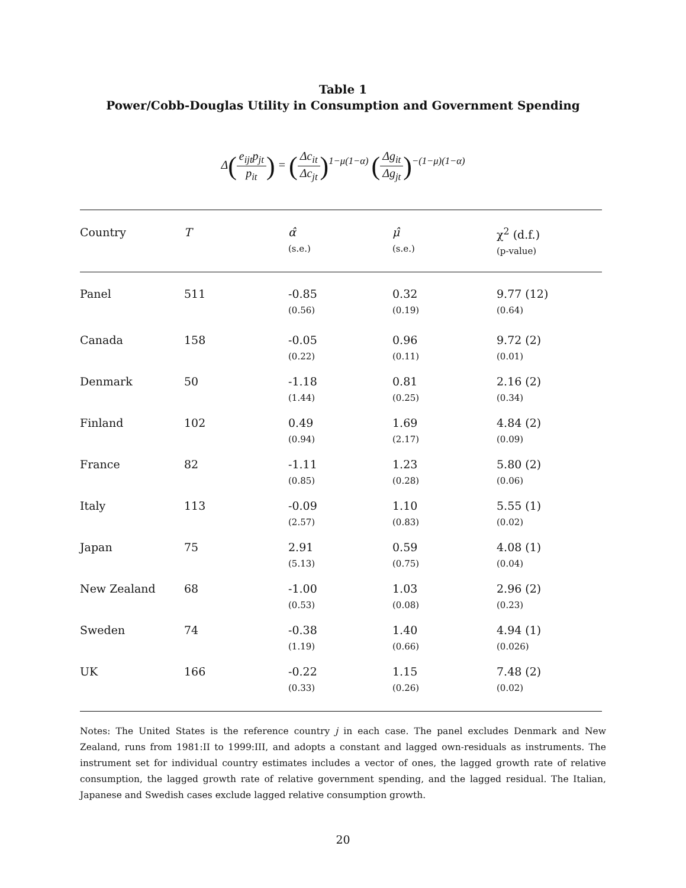Table 1
Power/Cobb-Douglas Utility in Consumption and Government Spending
Δ(e<sub>ijt</sub>p<sub>jt</sub> p<sub>it</sub>) = (Δc<sub>it</sub> Δc<sub>jt</sub>)<sup>1−μ(1−α)</sup> (Δg<sub>it</sub> Δg<sub>jt</sub>)<sup>−(1−μ)(1−α)</sup>
| Country | T | α̂ (s.e.) | μ̂ (s.e.) | χ<sup>2</sup> (d.f.) (p-value) |
| --- | --- | --- | --- | --- |
| Panel | 511 | -0.85 (0.56) | 0.32 (0.19) | 9.77 (12) (0.64) |
| Canada | 158 | -0.05 (0.22) | 0.96 (0.11) | 9.72 (2) (0.01) |
| Denmark | 50 | -1.18 (1.44) | 0.81 (0.25) | 2.16 (2) (0.34) |
| Finland | 102 | 0.49 (0.94) | 1.69 (2.17) | 4.84 (2) (0.09) |
| France | 82 | -1.11 (0.85) | 1.23 (0.28) | 5.80 (2) (0.06) |
| Italy | 113 | -0.09 (2.57) | 1.10 (0.83) | 5.55 (1) (0.02) |
| Japan | 75 | 2.91 (5.13) | 0.59 (0.75) | 4.08 (1) (0.04) |
| New Zealand | 68 | -1.00 (0.53) | 1.03 (0.08) | 2.96 (2) (0.23) |
| Sweden | 74 | -0.38 (1.19) | 1.40 (0.66) | 4.94 (1) (0.026) |
| UK | 166 | -0.22 (0.33) | 1.15 (0.26) | 7.48 (2) (0.02) |
Notes: The United States is the reference country j in each case. The panel excludes Denmark and New Zealand, runs from 1981:II to 1999:III, and adopts a constant and lagged own-residuals as instruments. The instrument set for individual country estimates includes a vector of ones, the lagged growth rate of relative consumption, the lagged growth rate of relative government spending, and the lagged residual. The Italian, Japanese and Swedish cases exclude lagged relative consumption growth.
20